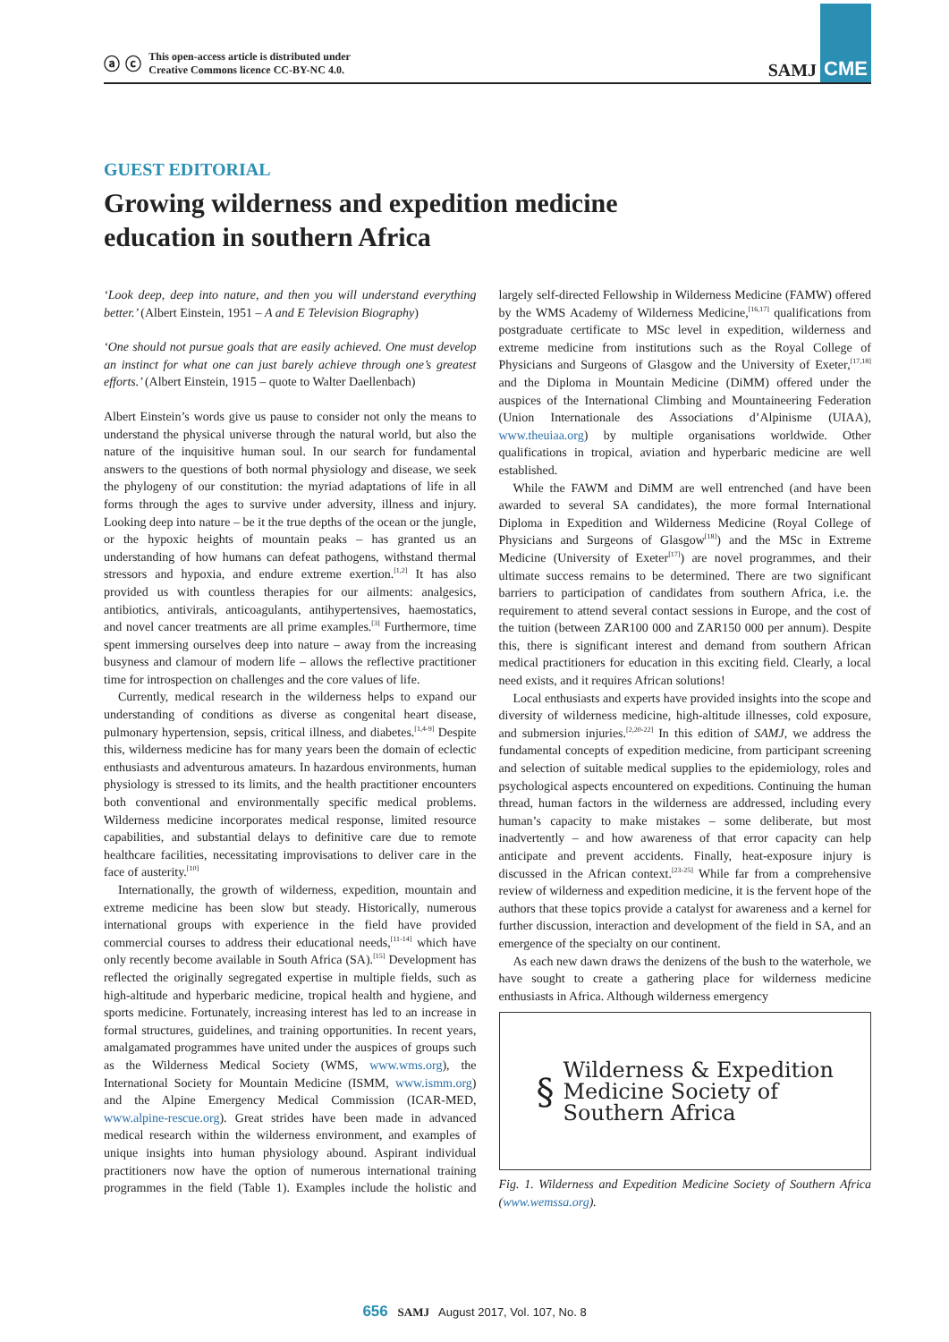ⓐ ⓒ This open-access article is distributed under
Creative Commons licence CC-BY-NC 4.0.
SAMJ CME
GUEST EDITORIAL
Growing wilderness and expedition medicine education in southern Africa
‘Look deep, deep into nature, and then you will understand everything better.’ (Albert Einstein, 1951 – A and E Television Biography)
‘One should not pursue goals that are easily achieved. One must develop an instinct for what one can just barely achieve through one’s greatest efforts.’ (Albert Einstein, 1915 – quote to Walter Daellenbach)
Albert Einstein’s words give us pause to consider not only the means to understand the physical universe through the natural world, but also the nature of the inquisitive human soul. In our search for fundamental answers to the questions of both normal physiology and disease, we seek the phylogeny of our constitution: the myriad adaptations of life in all forms through the ages to survive under adversity, illness and injury. Looking deep into nature – be it the true depths of the ocean or the jungle, or the hypoxic heights of mountain peaks – has granted us an understanding of how humans can defeat pathogens, withstand thermal stressors and hypoxia, and endure extreme exertion.<sup>[1,2]</sup> It has also provided us with countless therapies for our ailments: analgesics, antibiotics, antivirals, anticoagulants, antihypertensives, haemostatics, and novel cancer treatments are all prime examples.<sup>[3]</sup> Furthermore, time spent immersing ourselves deep into nature – away from the increasing busyness and clamour of modern life – allows the reflective practitioner time for introspection on challenges and the core values of life.
Currently, medical research in the wilderness helps to expand our understanding of conditions as diverse as congenital heart disease, pulmonary hypertension, sepsis, critical illness, and diabetes.<sup>[1,4-9]</sup> Despite this, wilderness medicine has for many years been the domain of eclectic enthusiasts and adventurous amateurs. In hazardous environments, human physiology is stressed to its limits, and the health practitioner encounters both conventional and environmentally specific medical problems. Wilderness medicine incorporates medical response, limited resource capabilities, and substantial delays to definitive care due to remote healthcare facilities, necessitating improvisations to deliver care in the face of austerity.<sup>[10]</sup>
Internationally, the growth of wilderness, expedition, mountain and extreme medicine has been slow but steady. Historically, numerous international groups with experience in the field have provided commercial courses to address their educational needs,<sup>[11-14]</sup> which have only recently become available in South Africa (SA).<sup>[15]</sup> Development has reflected the originally segregated expertise in multiple fields, such as high-altitude and hyperbaric medicine, tropical health and hygiene, and sports medicine. Fortunately, increasing interest has led to an increase in formal structures, guidelines, and training opportunities. In recent years, amalgamated programmes have united under the auspices of groups such as the Wilderness Medical Society (WMS, www.wms.org), the International Society for Mountain Medicine (ISMM, www.ismm.org) and the Alpine Emergency Medical Commission (ICAR-MED, www.alpine-rescue.org). Great strides have been made in advanced medical research within the wilderness environment, and examples of unique insights into human physiology abound. Aspirant individual practitioners now have the option of numerous international training programmes in the field (Table 1). Examples include the holistic and largely self-directed Fellowship in Wilderness Medicine (FAMW) offered by the WMS Academy of Wilderness Medicine,<sup>[16,17]</sup> qualifications from postgraduate certificate to MSc level in expedition, wilderness and extreme medicine from institutions such as the Royal College of Physicians and Surgeons of Glasgow and the University of Exeter,<sup>[17,18]</sup> and the Diploma in Mountain Medicine (DiMM) offered under the auspices of the International Climbing and Mountaineering Federation (Union Internationale des Associations d’Alpinisme (UIAA), www.theuiaa.org) by multiple organisations worldwide. Other qualifications in tropical, aviation and hyperbaric medicine are well established.
While the FAWM and DiMM are well entrenched (and have been awarded to several SA candidates), the more formal International Diploma in Expedition and Wilderness Medicine (Royal College of Physicians and Surgeons of Glasgow<sup>[18]</sup>) and the MSc in Extreme Medicine (University of Exeter<sup>[17]</sup>) are novel programmes, and their ultimate success remains to be determined. There are two significant barriers to participation of candidates from southern Africa, i.e. the requirement to attend several contact sessions in Europe, and the cost of the tuition (between ZAR100 000 and ZAR150 000 per annum). Despite this, there is significant interest and demand from southern African medical practitioners for education in this exciting field. Clearly, a local need exists, and it requires African solutions!
Local enthusiasts and experts have provided insights into the scope and diversity of wilderness medicine, high-altitude illnesses, cold exposure, and submersion injuries.<sup>[2,20-22]</sup> In this edition of SAMJ, we address the fundamental concepts of expedition medicine, from participant screening and selection of suitable medical supplies to the epidemiology, roles and psychological aspects encountered on expeditions. Continuing the human thread, human factors in the wilderness are addressed, including every human’s capacity to make mistakes – some deliberate, but most inadvertently – and how awareness of that error capacity can help anticipate and prevent accidents. Finally, heat-exposure injury is discussed in the African context.<sup>[23-25]</sup> While far from a comprehensive review of wilderness and expedition medicine, it is the fervent hope of the authors that these topics provide a catalyst for awareness and a kernel for further discussion, interaction and development of the field in SA, and an emergence of the specialty on our continent.
As each new dawn draws the denizens of the bush to the waterhole, we have sought to create a gathering place for wilderness medicine enthusiasts in Africa. Although wilderness emergency
§ Wilderness & Expedition
Medicine Society of
Southern Africa
Fig. 1. Wilderness and Expedition Medicine Society of Southern Africa (www.wemssa.org).
656 SAMJ August 2017, Vol. 107, No. 8